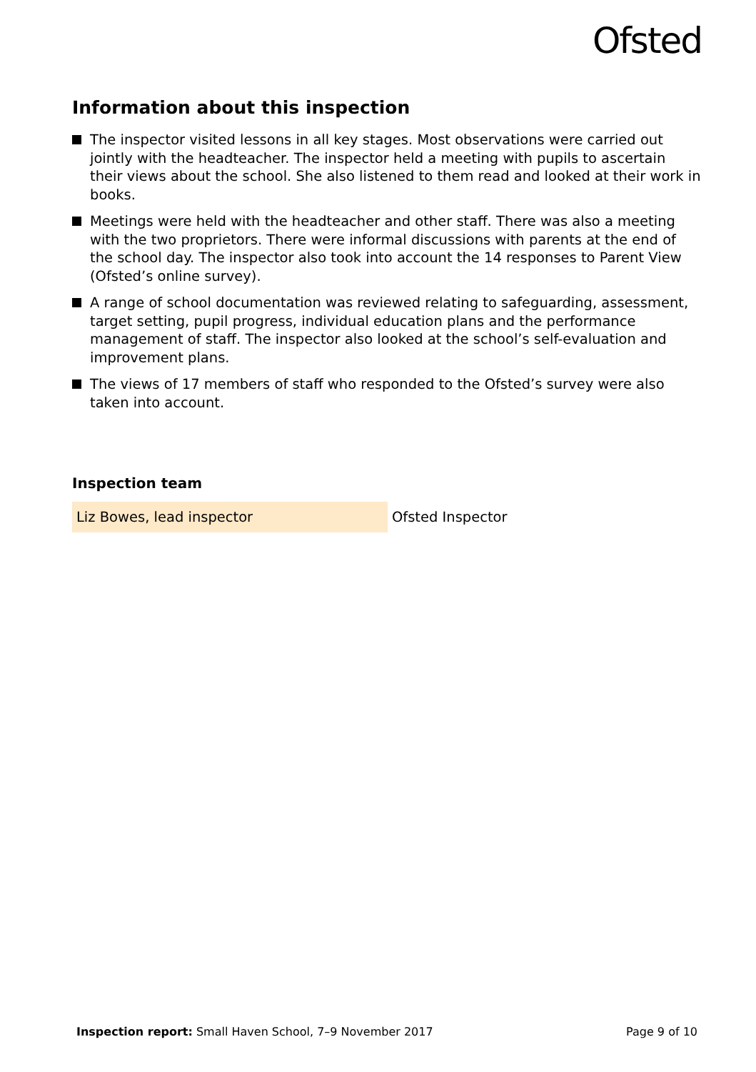Ofsted
Information about this inspection
The inspector visited lessons in all key stages. Most observations were carried out jointly with the headteacher. The inspector held a meeting with pupils to ascertain their views about the school. She also listened to them read and looked at their work in books.
Meetings were held with the headteacher and other staff. There was also a meeting with the two proprietors. There were informal discussions with parents at the end of the school day. The inspector also took into account the 14 responses to Parent View (Ofsted’s online survey).
A range of school documentation was reviewed relating to safeguarding, assessment, target setting, pupil progress, individual education plans and the performance management of staff. The inspector also looked at the school’s self-evaluation and improvement plans.
The views of 17 members of staff who responded to the Ofsted’s survey were also taken into account.
Inspection team
| Liz Bowes, lead inspector | Ofsted Inspector |
Inspection report: Small Haven School, 7–9 November 2017 Page 9 of 10